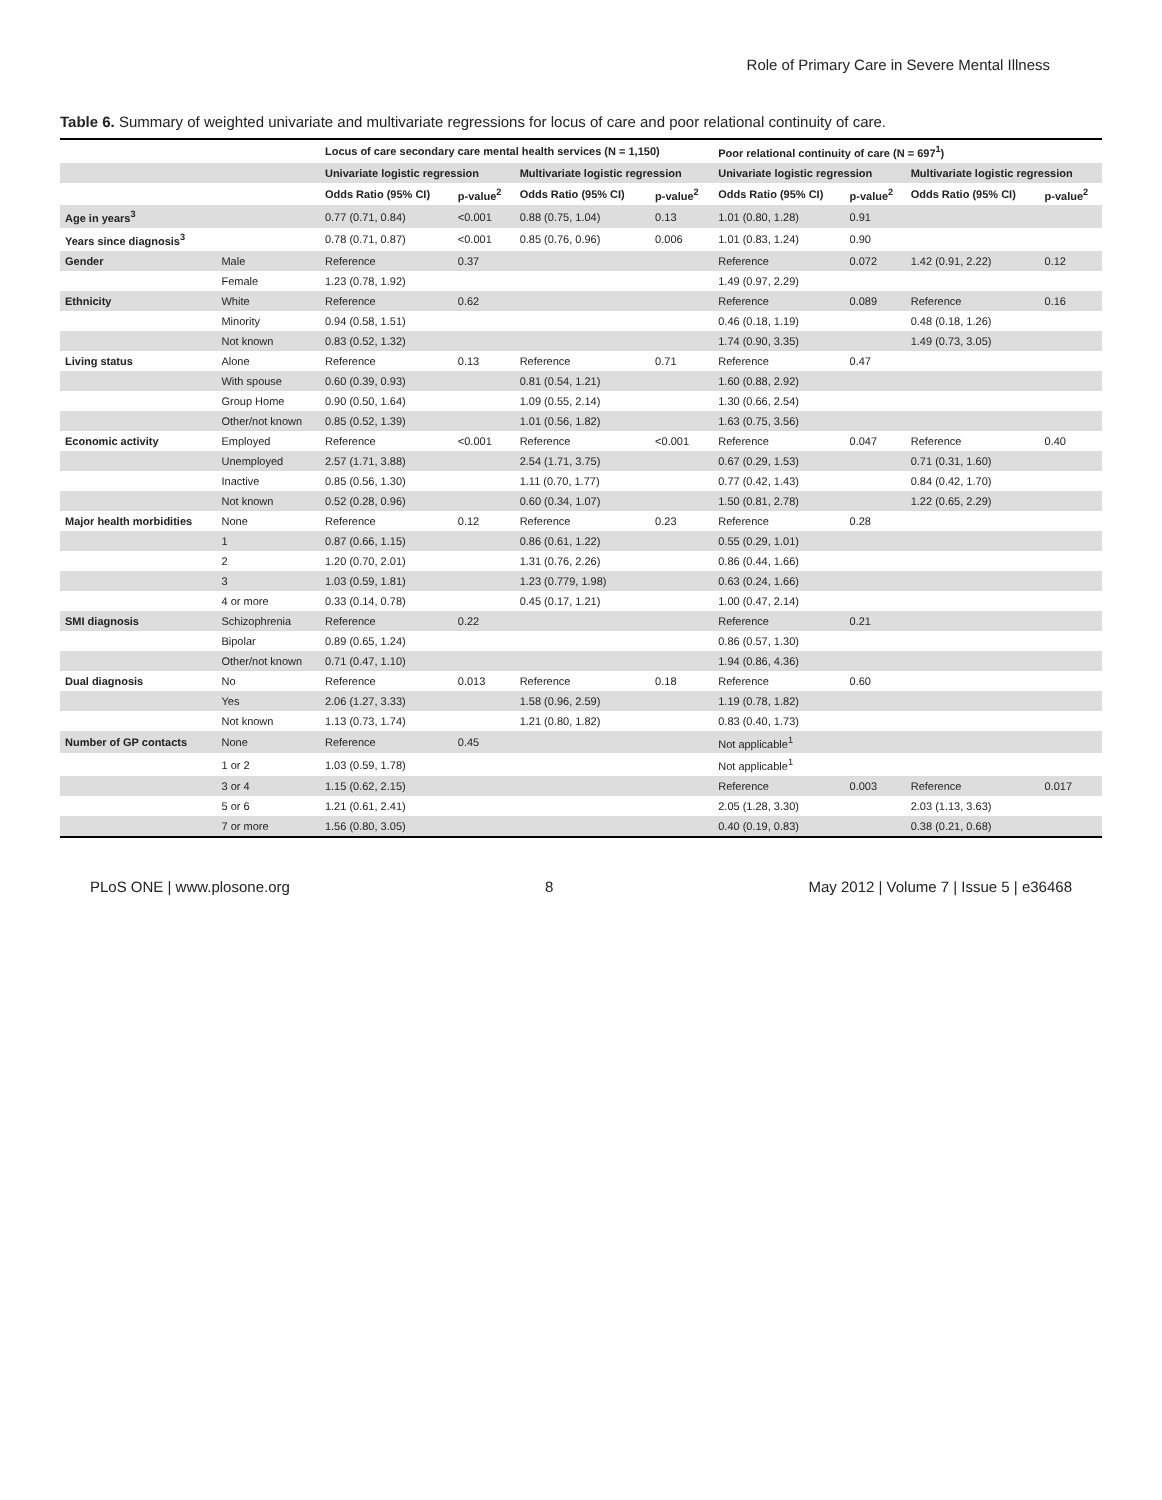Role of Primary Care in Severe Mental Illness
Table 6. Summary of weighted univariate and multivariate regressions for locus of care and poor relational continuity of care.
| | | Locus of care secondary care mental health services (N = 1,150) | | | | Poor relational continuity of care (N = 697<sup>1</sup>) | | | |
| --- | --- | --- | --- | --- | --- | --- | --- | --- | --- |
| | | Univariate logistic regression | | Multivariate logistic regression | | Univariate logistic regression | | Multivariate logistic regression | |
| | | Odds Ratio (95% CI) | p-value<sup>2</sup> | Odds Ratio (95% CI) | p-value<sup>2</sup> | Odds Ratio (95% CI) | p-value<sup>2</sup> | Odds Ratio (95% CI) | p-value<sup>2</sup> |
| Age in years<sup>3</sup> | | 0.77 (0.71, 0.84) | <0.001 | 0.88 (0.75, 1.04) | 0.13 | 1.01 (0.80, 1.28) | 0.91 | | |
| Years since diagnosis<sup>3</sup> | | 0.78 (0.71, 0.87) | <0.001 | 0.85 (0.76, 0.96) | 0.006 | 1.01 (0.83, 1.24) | 0.90 | | |
| Gender | Male | Reference | 0.37 | | | Reference | 0.072 | 1.42 (0.91, 2.22) | 0.12 |
| | Female | 1.23 (0.78, 1.92) | | | | 1.49 (0.97, 2.29) | | | |
| Ethnicity | White | Reference | 0.62 | | | Reference | 0.089 | Reference | 0.16 |
| | Minority | 0.94 (0.58, 1.51) | | | | 0.46 (0.18, 1.19) | | 0.48 (0.18, 1.26) | |
| | Not known | 0.83 (0.52, 1.32) | | | | 1.74 (0.90, 3.35) | | 1.49 (0.73, 3.05) | |
| Living status | Alone | Reference | 0.13 | Reference | 0.71 | Reference | 0.47 | | |
| | With spouse | 0.60 (0.39, 0.93) | | 0.81 (0.54, 1.21) | | 1.60 (0.88, 2.92) | | | |
| | Group Home | 0.90 (0.50, 1.64) | | 1.09 (0.55, 2.14) | | 1.30 (0.66, 2.54) | | | |
| | Other/not known | 0.85 (0.52, 1.39) | | 1.01 (0.56, 1.82) | | 1.63 (0.75, 3.56) | | | |
| Economic activity | Employed | Reference | <0.001 | Reference | <0.001 | Reference | 0.047 | Reference | 0.40 |
| | Unemployed | 2.57 (1.71, 3.88) | | 2.54 (1.71, 3.75) | | 0.67 (0.29, 1.53) | | 0.71 (0.31, 1.60) | |
| | Inactive | 0.85 (0.56, 1.30) | | 1.11 (0.70, 1.77) | | 0.77 (0.42, 1.43) | | 0.84 (0.42, 1.70) | |
| | Not known | 0.52 (0.28, 0.96) | | 0.60 (0.34, 1.07) | | 1.50 (0.81, 2.78) | | 1.22 (0.65, 2.29) | |
| Major health morbidities | None | Reference | 0.12 | Reference | 0.23 | Reference | 0.28 | | |
| | 1 | 0.87 (0.66, 1.15) | | 0.86 (0.61, 1.22) | | 0.55 (0.29, 1.01) | | | |
| | 2 | 1.20 (0.70, 2.01) | | 1.31 (0.76, 2.26) | | 0.86 (0.44, 1.66) | | | |
| | 3 | 1.03 (0.59, 1.81) | | 1.23 (0.779, 1.98) | | 0.63 (0.24, 1.66) | | | |
| | 4 or more | 0.33 (0.14, 0.78) | | 0.45 (0.17, 1.21) | | 1.00 (0.47, 2.14) | | | |
| SMI diagnosis | Schizophrenia | Reference | 0.22 | | | Reference | 0.21 | | |
| | Bipolar | 0.89 (0.65, 1.24) | | | | 0.86 (0.57, 1.30) | | | |
| | Other/not known | 0.71 (0.47, 1.10) | | | | 1.94 (0.86, 4.36) | | | |
| Dual diagnosis | No | Reference | 0.013 | Reference | 0.18 | Reference | 0.60 | | |
| | Yes | 2.06 (1.27, 3.33) | | 1.58 (0.96, 2.59) | | 1.19 (0.78, 1.82) | | | |
| | Not known | 1.13 (0.73, 1.74) | | 1.21 (0.80, 1.82) | | 0.83 (0.40, 1.73) | | | |
| Number of GP contacts | None | Reference | 0.45 | | | Not applicable<sup>1</sup> | | | |
| | 1 or 2 | 1.03 (0.59, 1.78) | | | | Not applicable<sup>1</sup> | | | |
| | 3 or 4 | 1.15 (0.62, 2.15) | | | | Reference | 0.003 | Reference | 0.017 |
| | 5 or 6 | 1.21 (0.61, 2.41) | | | | 2.05 (1.28, 3.30) | | 2.03 (1.13, 3.63) | |
| | 7 or more | 1.56 (0.80, 3.05) | | | | 0.40 (0.19, 0.83) | | 0.38 (0.21, 0.68) | |
PLoS ONE | www.plosone.org 8 May 2012 | Volume 7 | Issue 5 | e36468